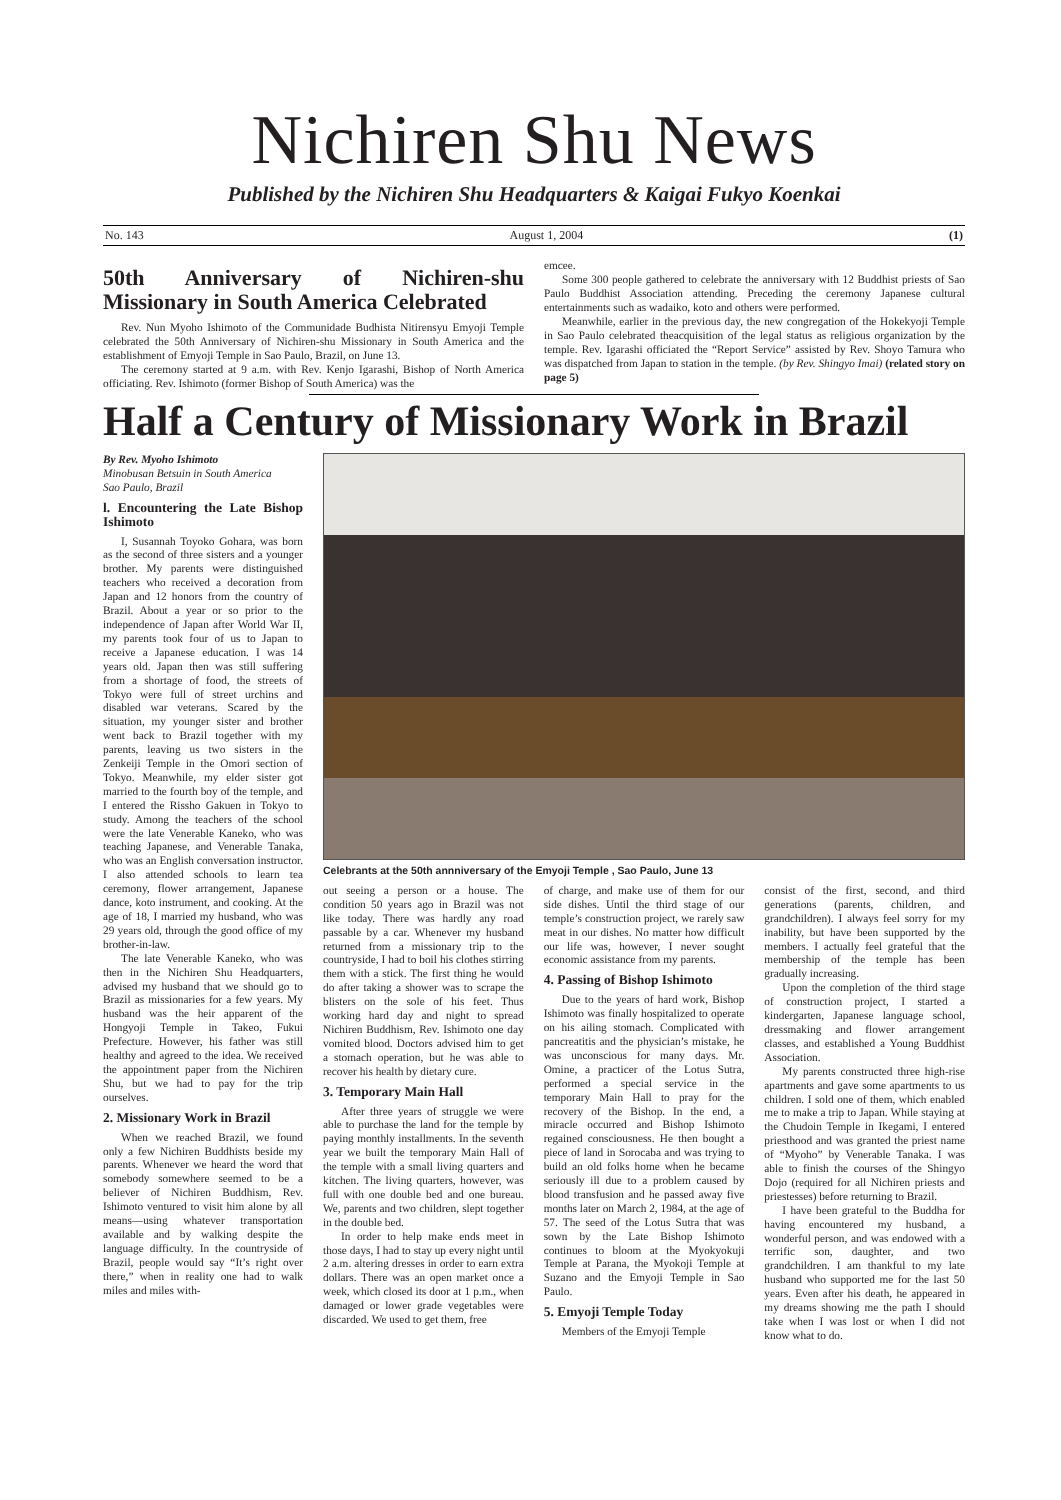Nichiren Shu News
Published by the Nichiren Shu Headquarters & Kaigai Fukyo Koenkai
No. 143 August 1, 2004 (1)
50th Anniversary of Nichiren-shu Missionary in South America Celebrated
Rev. Nun Myoho Ishimoto of the Communidade Budhista Nitirensyu Emyoji Temple celebrated the 50th Anniversary of Nichiren-shu Missionary in South America and the establishment of Emyoji Temple in Sao Paulo, Brazil, on June 13.
The ceremony started at 9 a.m. with Rev. Kenjo Igarashi, Bishop of North America officiating. Rev. Ishimoto (former Bishop of South America) was the
emcee.
Some 300 people gathered to celebrate the anniversary with 12 Buddhist priests of Sao Paulo Buddhist Association attending. Preceding the ceremony Japanese cultural entertainments such as wadaiko, koto and others were performed.
Meanwhile, earlier in the previous day, the new congregation of the Hokekyoji Temple in Sao Paulo celebrated theacquisition of the legal status as religious organization by the temple. Rev. Igarashi officiated the “Report Service” assisted by Rev. Shoyo Tamura who was dispatched from Japan to station in the temple. (by Rev. Shingyo Imai) (related story on page 5)
Half a Century of Missionary Work in Brazil
By Rev. Myoho Ishimoto
Minobusan Betsuin in South America
Sao Paulo, Brazil
l. Encountering the Late Bishop Ishimoto
I, Susannah Toyoko Gohara, was born as the second of three sisters and a younger brother. My parents were distinguished teachers who received a decoration from Japan and 12 honors from the country of Brazil. About a year or so prior to the independence of Japan after World War II, my parents took four of us to Japan to receive a Japanese education. I was 14 years old. Japan then was still suffering from a shortage of food, the streets of Tokyo were full of street urchins and disabled war veterans. Scared by the situation, my younger sister and brother went back to Brazil together with my parents, leaving us two sisters in the Zenkeiji Temple in the Omori section of Tokyo. Meanwhile, my elder sister got married to the fourth boy of the temple, and I entered the Rissho Gakuen in Tokyo to study. Among the teachers of the school were the late Venerable Kaneko, who was teaching Japanese, and Venerable Tanaka, who was an English conversation instructor. I also attended schools to learn tea ceremony, flower arrangement, Japanese dance, koto instrument, and cooking. At the age of 18, I married my husband, who was 29 years old, through the good office of my brother-in-law.
The late Venerable Kaneko, who was then in the Nichiren Shu Headquarters, advised my husband that we should go to Brazil as missionaries for a few years. My husband was the heir apparent of the Hongyoji Temple in Takeo, Fukui Prefecture. However, his father was still healthy and agreed to the idea. We received the appointment paper from the Nichiren Shu, but we had to pay for the trip ourselves.
2. Missionary Work in Brazil
When we reached Brazil, we found only a few Nichiren Buddhists beside my parents. Whenever we heard the word that somebody somewhere seemed to be a believer of Nichiren Buddhism, Rev. Ishimoto ventured to visit him alone by all means—using whatever transportation available and by walking despite the language difficulty. In the countryside of Brazil, people would say “It’s right over there,” when in reality one had to walk miles and miles with-
Celebrants at the 50th annniversary of the Emyoji Temple , Sao Paulo, June 13
out seeing a person or a house. The condition 50 years ago in Brazil was not like today. There was hardly any road passable by a car. Whenever my husband returned from a missionary trip to the countryside, I had to boil his clothes stirring them with a stick. The first thing he would do after taking a shower was to scrape the blisters on the sole of his feet. Thus working hard day and night to spread Nichiren Buddhism, Rev. Ishimoto one day vomited blood. Doctors advised him to get a stomach operation, but he was able to recover his health by dietary cure.
3. Temporary Main Hall
After three years of struggle we were able to purchase the land for the temple by paying monthly installments. In the seventh year we built the temporary Main Hall of the temple with a small living quarters and kitchen. The living quarters, however, was full with one double bed and one bureau. We, parents and two children, slept together in the double bed.
In order to help make ends meet in those days, I had to stay up every night until 2 a.m. altering dresses in order to earn extra dollars. There was an open market once a week, which closed its door at 1 p.m., when damaged or lower grade vegetables were discarded. We used to get them, free
of charge, and make use of them for our side dishes. Until the third stage of our temple’s construction project, we rarely saw meat in our dishes. No matter how difficult our life was, however, I never sought economic assistance from my parents.
4. Passing of Bishop Ishimoto
Due to the years of hard work, Bishop Ishimoto was finally hospitalized to operate on his ailing stomach. Complicated with pancreatitis and the physician’s mistake, he was unconscious for many days. Mr. Omine, a practicer of the Lotus Sutra, performed a special service in the temporary Main Hall to pray for the recovery of the Bishop. In the end, a miracle occurred and Bishop Ishimoto regained consciousness. He then bought a piece of land in Sorocaba and was trying to build an old folks home when he became seriously ill due to a problem caused by blood transfusion and he passed away five months later on March 2, 1984, at the age of 57. The seed of the Lotus Sutra that was sown by the Late Bishop Ishimoto continues to bloom at the Myokyokuji Temple at Parana, the Myokoji Temple at Suzano and the Emyoji Temple in Sao Paulo.
5. Emyoji Temple Today
Members of the Emyoji Temple
consist of the first, second, and third generations (parents, children, and grandchildren). I always feel sorry for my inability, but have been supported by the members. I actually feel grateful that the membership of the temple has been gradually increasing.
Upon the completion of the third stage of construction project, I started a kindergarten, Japanese language school, dressmaking and flower arrangement classes, and established a Young Buddhist Association.
My parents constructed three high-rise apartments and gave some apartments to us children. I sold one of them, which enabled me to make a trip to Japan. While staying at the Chudoin Temple in Ikegami, I entered priesthood and was granted the priest name of “Myoho” by Venerable Tanaka. I was able to finish the courses of the Shingyo Dojo (required for all Nichiren priests and priestesses) before returning to Brazil.
I have been grateful to the Buddha for having encountered my husband, a wonderful person, and was endowed with a terrific son, daughter, and two grandchildren. I am thankful to my late husband who supported me for the last 50 years. Even after his death, he appeared in my dreams showing me the path I should take when I was lost or when I did not know what to do.